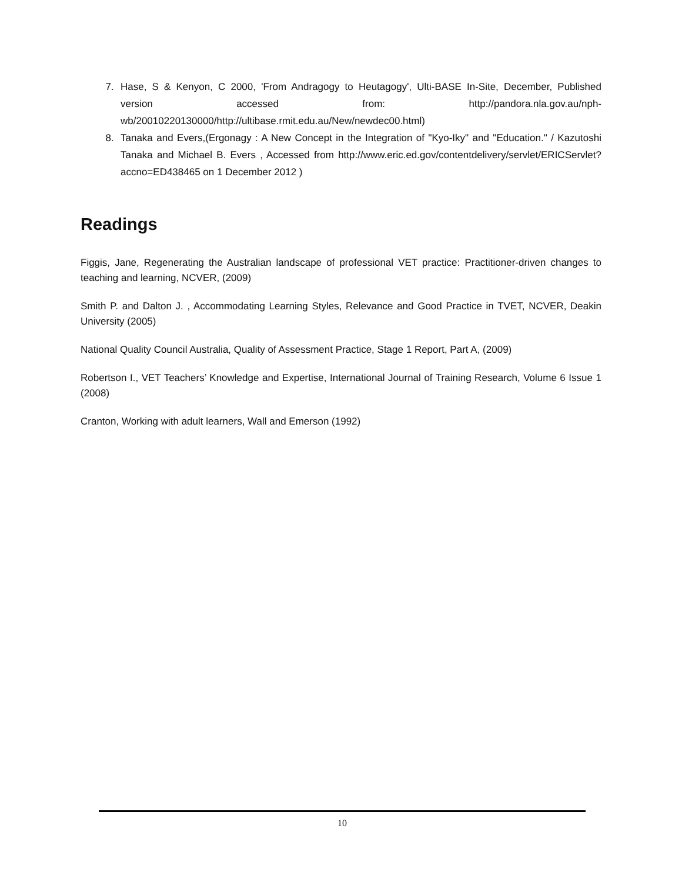7. Hase, S & Kenyon, C 2000, 'From Andragogy to Heutagogy', Ulti-BASE In-Site, December, Published version accessed from: http://pandora.nla.gov.au/nph-wb/20010220130000/http://ultibase.rmit.edu.au/New/newdec00.html)
8. Tanaka and Evers,(Ergonagy : A New Concept in the Integration of "Kyo-Iky" and "Education." / Kazutoshi Tanaka and Michael B. Evers , Accessed from http://www.eric.ed.gov/contentdelivery/servlet/ERICServlet?accno=ED438465 on 1 December 2012 )
Readings
Figgis, Jane, Regenerating the Australian landscape of professional VET practice: Practitioner-driven changes to teaching and learning, NCVER, (2009)
Smith P. and Dalton J. , Accommodating Learning Styles, Relevance and Good Practice in TVET, NCVER, Deakin University (2005)
National Quality Council Australia, Quality of Assessment Practice, Stage 1 Report, Part A, (2009)
Robertson I., VET Teachers’ Knowledge and Expertise, International Journal of Training Research, Volume 6 Issue 1 (2008)
Cranton, Working with adult learners, Wall and Emerson (1992)
10